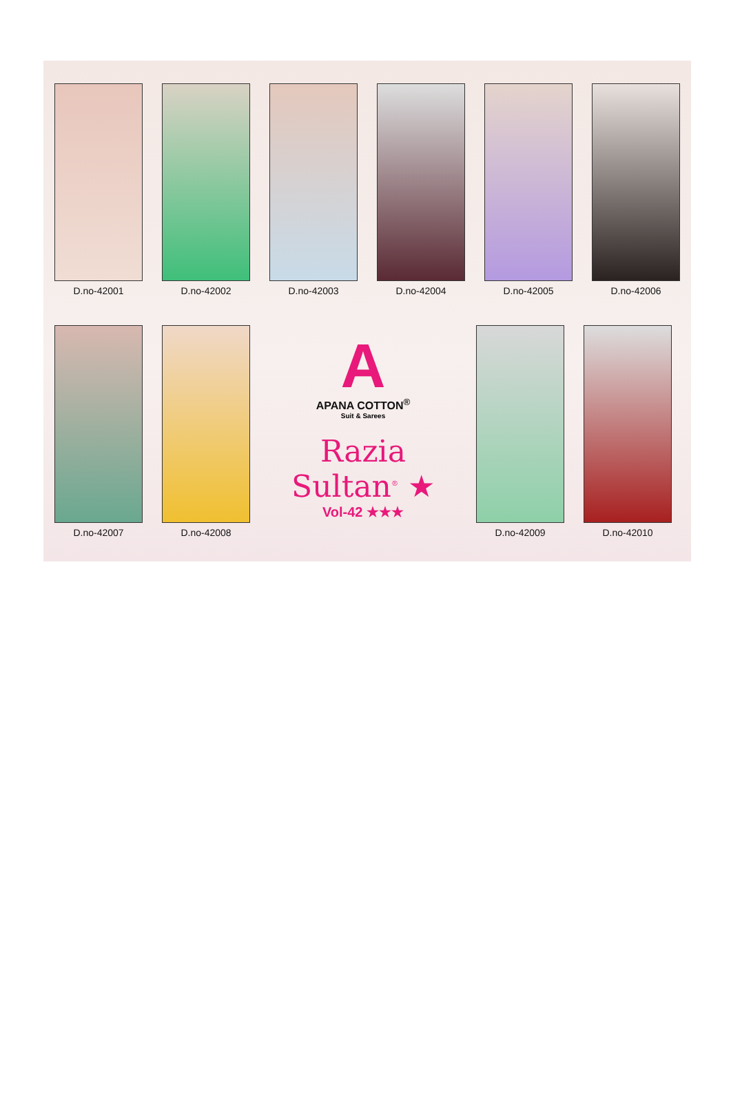D.no-42001 D.no-42002 D.no-42003 D.no-42004 D.no-42005 D.no-42006
D.no-42007 D.no-42008
A
APANA COTTON<sup>®</sup>
Suit & Sarees
Razia Sultan<sup>®</sup> ★
Vol-42 ★★★
D.no-42009 D.no-42010